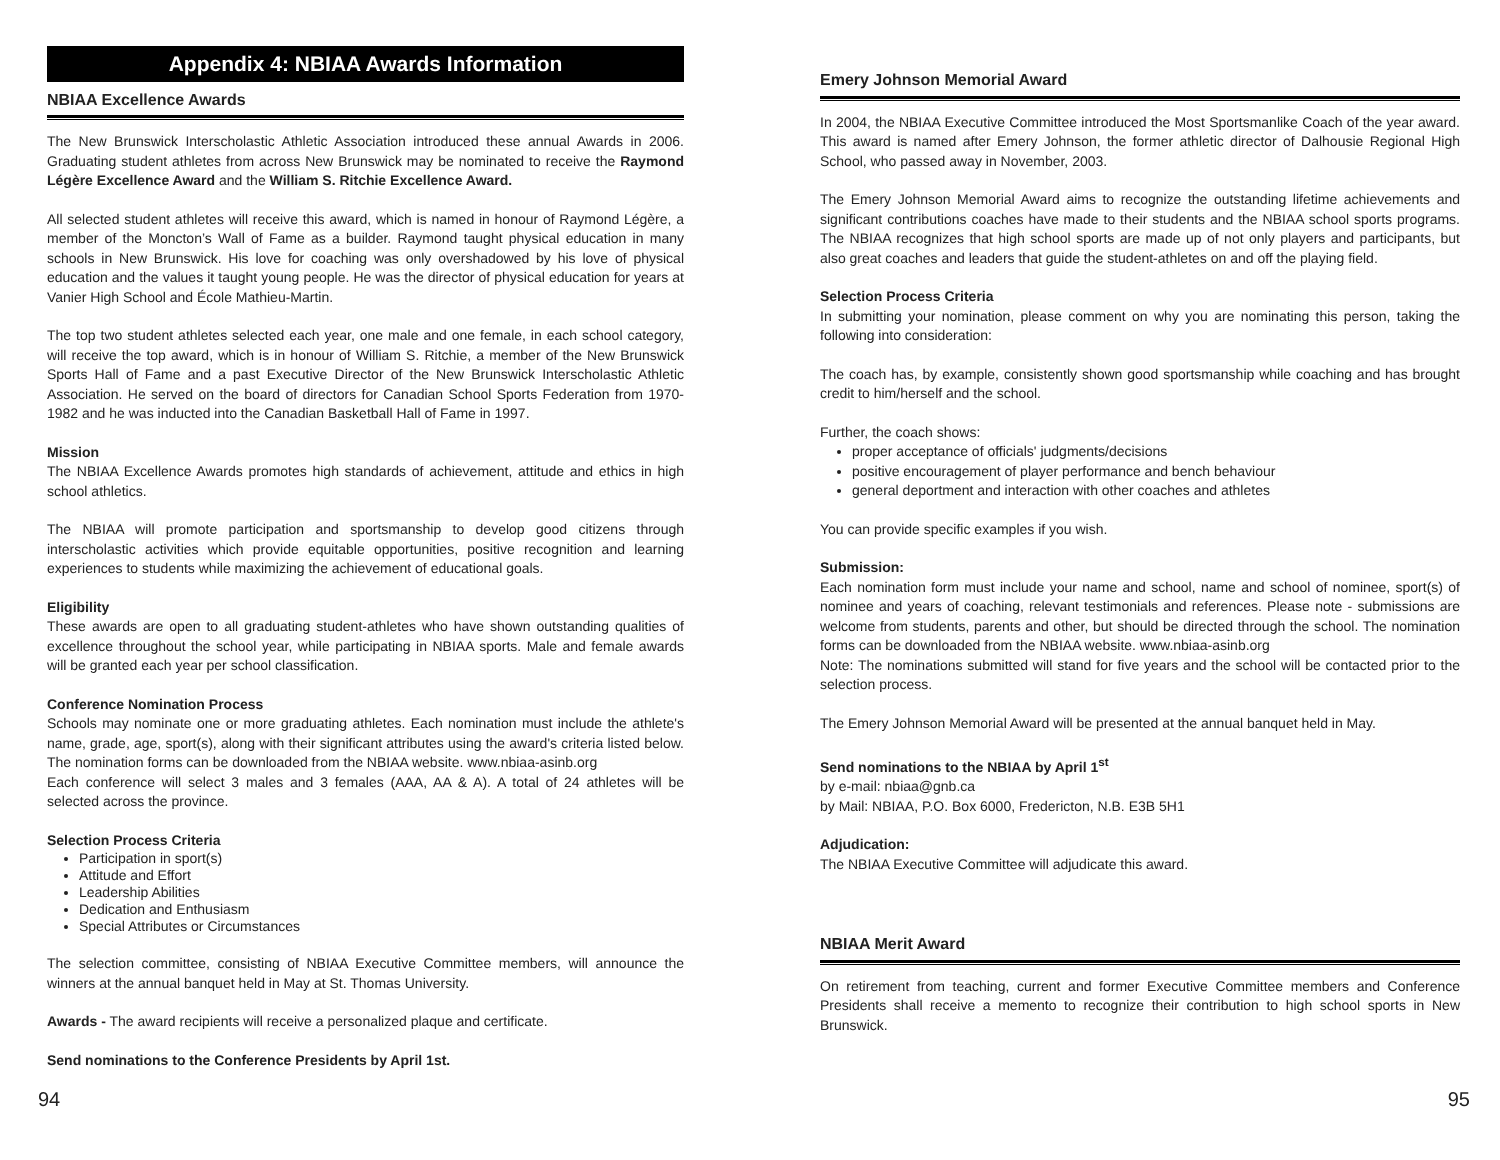Appendix 4: NBIAA Awards Information
NBIAA Excellence Awards
The New Brunswick Interscholastic Athletic Association introduced these annual Awards in 2006. Graduating student athletes from across New Brunswick may be nominated to receive the Raymond Légère Excellence Award and the William S. Ritchie Excellence Award.
All selected student athletes will receive this award, which is named in honour of Raymond Légère, a member of the Moncton’s Wall of Fame as a builder. Raymond taught physical education in many schools in New Brunswick. His love for coaching was only overshadowed by his love of physical education and the values it taught young people. He was the director of physical education for years at Vanier High School and École Mathieu-Martin.
The top two student athletes selected each year, one male and one female, in each school category, will receive the top award, which is in honour of William S. Ritchie, a member of the New Brunswick Sports Hall of Fame and a past Executive Director of the New Brunswick Interscholastic Athletic Association. He served on the board of directors for Canadian School Sports Federation from 1970-1982 and he was inducted into the Canadian Basketball Hall of Fame in 1997.
Mission
The NBIAA Excellence Awards promotes high standards of achievement, attitude and ethics in high school athletics.
The NBIAA will promote participation and sportsmanship to develop good citizens through interscholastic activities which provide equitable opportunities, positive recognition and learning experiences to students while maximizing the achievement of educational goals.
Eligibility
These awards are open to all graduating student-athletes who have shown outstanding qualities of excellence throughout the school year, while participating in NBIAA sports. Male and female awards will be granted each year per school classification.
Conference Nomination Process
Schools may nominate one or more graduating athletes. Each nomination must include the athlete's name, grade, age, sport(s), along with their significant attributes using the award's criteria listed below. The nomination forms can be downloaded from the NBIAA website. www.nbiaa-asinb.org
Each conference will select 3 males and 3 females (AAA, AA & A). A total of 24 athletes will be selected across the province.
Selection Process Criteria
Participation in sport(s)
Attitude and Effort
Leadership Abilities
Dedication and Enthusiasm
Special Attributes or Circumstances
The selection committee, consisting of NBIAA Executive Committee members, will announce the winners at the annual banquet held in May at St. Thomas University.
Awards - The award recipients will receive a personalized plaque and certificate.
Send nominations to the Conference Presidents by April 1st.
Emery Johnson Memorial Award
In 2004, the NBIAA Executive Committee introduced the Most Sportsmanlike Coach of the year award. This award is named after Emery Johnson, the former athletic director of Dalhousie Regional High School, who passed away in November, 2003.
The Emery Johnson Memorial Award aims to recognize the outstanding lifetime achievements and significant contributions coaches have made to their students and the NBIAA school sports programs. The NBIAA recognizes that high school sports are made up of not only players and participants, but also great coaches and leaders that guide the student-athletes on and off the playing field.
Selection Process Criteria
In submitting your nomination, please comment on why you are nominating this person, taking the following into consideration:
The coach has, by example, consistently shown good sportsmanship while coaching and has brought credit to him/herself and the school.
Further, the coach shows:
proper acceptance of officials' judgments/decisions
positive encouragement of player performance and bench behaviour
general deportment and interaction with other coaches and athletes
You can provide specific examples if you wish.
Submission:
Each nomination form must include your name and school, name and school of nominee, sport(s) of nominee and years of coaching, relevant testimonials and references. Please note - submissions are welcome from students, parents and other, but should be directed through the school. The nomination forms can be downloaded from the NBIAA website. www.nbiaa-asinb.org
Note: The nominations submitted will stand for five years and the school will be contacted prior to the selection process.
The Emery Johnson Memorial Award will be presented at the annual banquet held in May.
Send nominations to the NBIAA by April 1<sup>st</sup>
by e-mail: nbiaa@gnb.ca
by Mail: NBIAA, P.O. Box 6000, Fredericton, N.B. E3B 5H1
Adjudication:
The NBIAA Executive Committee will adjudicate this award.
NBIAA Merit Award
On retirement from teaching, current and former Executive Committee members and Conference Presidents shall receive a memento to recognize their contribution to high school sports in New Brunswick.
94 95